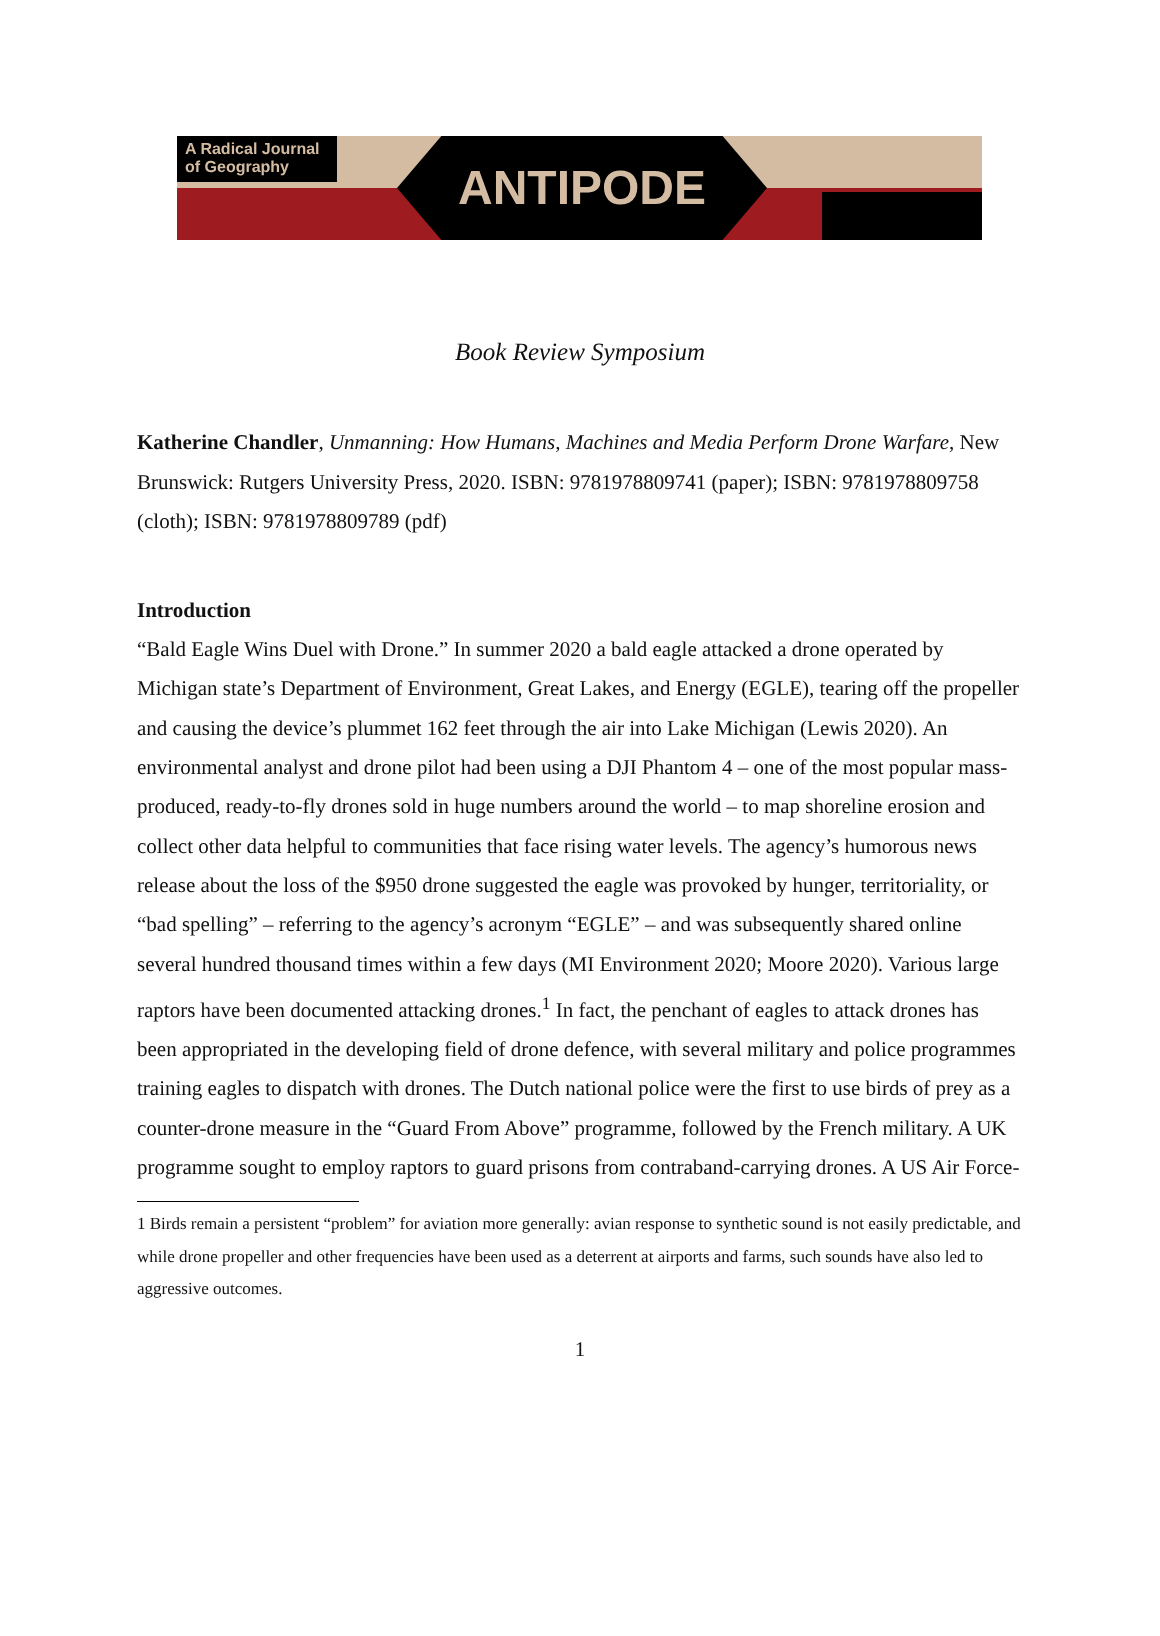A Radical Journal of Geography
ANTIPODE
Book Review Symposium
Katherine Chandler, Unmanning: How Humans, Machines and Media Perform Drone Warfare, New Brunswick: Rutgers University Press, 2020. ISBN: 9781978809741 (paper); ISBN: 9781978809758 (cloth); ISBN: 9781978809789 (pdf)
Introduction
“Bald Eagle Wins Duel with Drone.” In summer 2020 a bald eagle attacked a drone operated by Michigan state’s Department of Environment, Great Lakes, and Energy (EGLE), tearing off the propeller and causing the device’s plummet 162 feet through the air into Lake Michigan (Lewis 2020). An environmental analyst and drone pilot had been using a DJI Phantom 4 – one of the most popular mass-produced, ready-to-fly drones sold in huge numbers around the world – to map shoreline erosion and collect other data helpful to communities that face rising water levels. The agency’s humorous news release about the loss of the $950 drone suggested the eagle was provoked by hunger, territoriality, or “bad spelling” – referring to the agency’s acronym “EGLE” – and was subsequently shared online several hundred thousand times within a few days (MI Environment 2020; Moore 2020). Various large raptors have been documented attacking drones.<sup>1</sup> In fact, the penchant of eagles to attack drones has been appropriated in the developing field of drone defence, with several military and police programmes training eagles to dispatch with drones. The Dutch national police were the first to use birds of prey as a counter-drone measure in the “Guard From Above” programme, followed by the French military. A UK programme sought to employ raptors to guard prisons from contraband-carrying drones. A US Air Force-
1 Birds remain a persistent “problem” for aviation more generally: avian response to synthetic sound is not easily predictable, and while drone propeller and other frequencies have been used as a deterrent at airports and farms, such sounds have also led to aggressive outcomes.
1